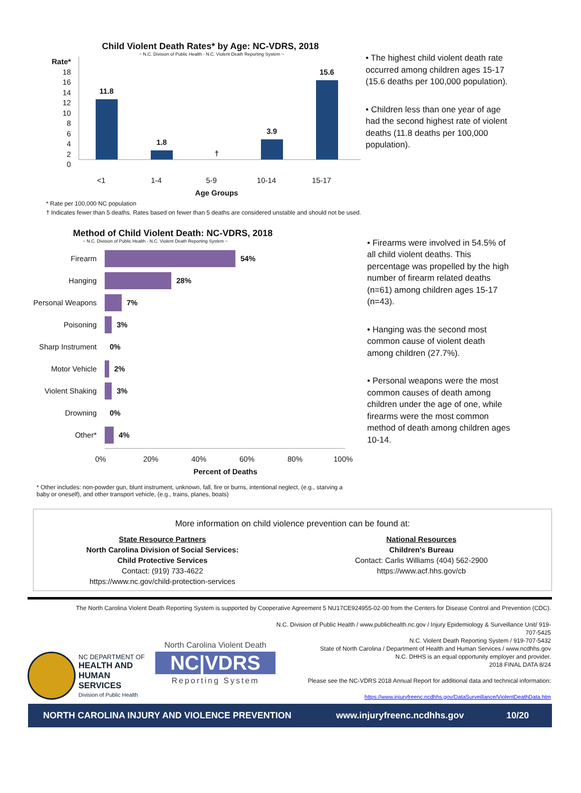Child Violent Death Rates* by Age: NC-VDRS, 2018
~ N.C. Division of Public Health - N.C. Violent Death Reporting System ~
Rate*
18
16
14
12
10
8
6
4
2
0
11.8
1.8
†
3.9
15.6
<1 1-4 5-9 10-14 15-17
Age Groups
• The highest child violent death rate occurred among children ages 15-17 (15.6 deaths per 100,000 population).
• Children less than one year of age had the second highest rate of violent deaths (11.8 deaths per 100,000 population).
* Rate per 100,000 NC population
† Indicates fewer than 5 deaths. Rates based on fewer than 5 deaths are considered unstable and should not be used.
Method of Child Violent Death: NC-VDRS, 2018
~ N.C. Division of Public Health - N.C. Violent Death Reporting System ~
Firearm 54%
Hanging 28%
Personal Weapons 7%
Poisoning 3%
Sharp Instrument 0%
Motor Vehicle 2%
Violent Shaking 3%
Drowning 0%
Other* 4%
0% 20% 40% 60% 80% 100%
Percent of Deaths
• Firearms were involved in 54.5% of all child violent deaths. This percentage was propelled by the high number of firearm related deaths (n=61) among children ages 15-17 (n=43).
• Hanging was the second most common cause of violent death among children (27.7%).
• Personal weapons were the most common causes of death among children under the age of one, while firearms were the most common method of death among children ages 10-14.
* Other includes: non-powder gun, blunt instrument, unknown, fall, fire or burns, intentional neglect, (e.g., starving a baby or oneself), and other transport vehicle, (e.g., trains, planes, boats)
More information on child violence prevention can be found at:
State Resource Partners
North Carolina Division of Social Services:
Child Protective Services
Contact: (919) 733-4622
https://www.nc.gov/child-protection-services
National Resources
Children's Bureau
Contact: Carlis Williams (404) 562-2900
https://www.acf.hhs.gov/cb
The North Carolina Violent Death Reporting System is supported by Cooperative Agreement 5 NU17CE924955-02-00 from the Centers for Disease Control and Prevention (CDC).
NC DEPARTMENT OF
HEALTH AND
HUMAN SERVICES
Division of Public Health
North Carolina Violent Death
NC|VDRS
Reporting System
N.C. Division of Public Health / www.publichealth.nc.gov / Injury Epidemiology & Surveillance Unit/ 919-707-5425
N.C. Violent Death Reporting System / 919-707-5432
State of North Carolina / Department of Health and Human Services / www.ncdhhs.gov
N.C. DHHS is an equal opportunity employer and provider.
2018 FINAL DATA 8/24
Please see the NC-VDRS 2018 Annual Report for additional data and technical information:
https://www.injuryfreenc.ncdhhs.gov/DataSurveillance/ViolentDeathData.htm
NORTH CAROLINA INJURY AND VIOLENCE PREVENTION www.injuryfreenc.ncdhhs.gov 10/20